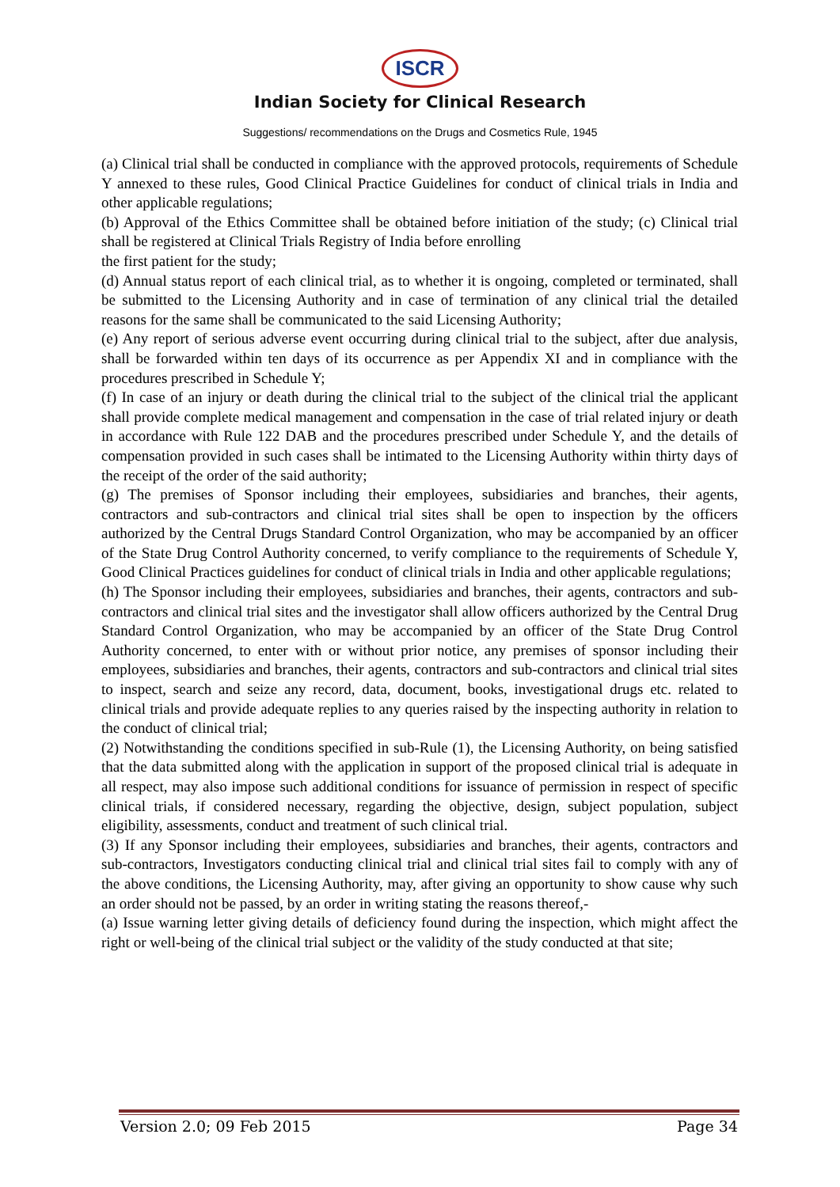ISCR
Indian Society for Clinical Research
Suggestions/ recommendations on the Drugs and Cosmetics Rule, 1945
(a) Clinical trial shall be conducted in compliance with the approved protocols, requirements of Schedule Y annexed to these rules, Good Clinical Practice Guidelines for conduct of clinical trials in India and other applicable regulations;
(b) Approval of the Ethics Committee shall be obtained before initiation of the study; (c) Clinical trial shall be registered at Clinical Trials Registry of India before enrolling
the first patient for the study;
(d) Annual status report of each clinical trial, as to whether it is ongoing, completed or terminated, shall be submitted to the Licensing Authority and in case of termination of any clinical trial the detailed reasons for the same shall be communicated to the said Licensing Authority;
(e) Any report of serious adverse event occurring during clinical trial to the subject, after due analysis, shall be forwarded within ten days of its occurrence as per Appendix XI and in compliance with the procedures prescribed in Schedule Y;
(f) In case of an injury or death during the clinical trial to the subject of the clinical trial the applicant shall provide complete medical management and compensation in the case of trial related injury or death in accordance with Rule 122 DAB and the procedures prescribed under Schedule Y, and the details of compensation provided in such cases shall be intimated to the Licensing Authority within thirty days of the receipt of the order of the said authority;
(g) The premises of Sponsor including their employees, subsidiaries and branches, their agents, contractors and sub-contractors and clinical trial sites shall be open to inspection by the officers authorized by the Central Drugs Standard Control Organization, who may be accompanied by an officer of the State Drug Control Authority concerned, to verify compliance to the requirements of Schedule Y, Good Clinical Practices guidelines for conduct of clinical trials in India and other applicable regulations;
(h) The Sponsor including their employees, subsidiaries and branches, their agents, contractors and sub-contractors and clinical trial sites and the investigator shall allow officers authorized by the Central Drug Standard Control Organization, who may be accompanied by an officer of the State Drug Control Authority concerned, to enter with or without prior notice, any premises of sponsor including their employees, subsidiaries and branches, their agents, contractors and sub-contractors and clinical trial sites to inspect, search and seize any record, data, document, books, investigational drugs etc. related to clinical trials and provide adequate replies to any queries raised by the inspecting authority in relation to the conduct of clinical trial;
(2) Notwithstanding the conditions specified in sub-Rule (1), the Licensing Authority, on being satisfied that the data submitted along with the application in support of the proposed clinical trial is adequate in all respect, may also impose such additional conditions for issuance of permission in respect of specific clinical trials, if considered necessary, regarding the objective, design, subject population, subject eligibility, assessments, conduct and treatment of such clinical trial.
(3) If any Sponsor including their employees, subsidiaries and branches, their agents, contractors and sub-contractors, Investigators conducting clinical trial and clinical trial sites fail to comply with any of the above conditions, the Licensing Authority, may, after giving an opportunity to show cause why such an order should not be passed, by an order in writing stating the reasons thereof,-
(a) Issue warning letter giving details of deficiency found during the inspection, which might affect the right or well-being of the clinical trial subject or the validity of the study conducted at that site;
Version 2.0; 09 Feb 2015 Page 34